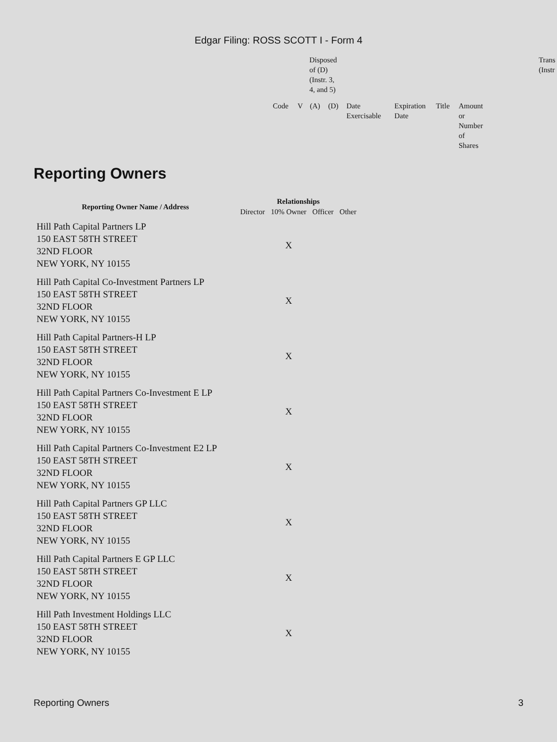Edgar Filing: ROSS SCOTT I - Form 4
Disposed
of (D)
(Instr. 3,
4, and 5)
Trans
(Instr
Code V (A) (D)
Date
Exercisable
Expiration
Date
Title
Amount
or
Number
of
Shares
Reporting Owners
| Reporting Owner Name / Address | Relationships | | | |
| --- | --- | --- | --- | --- |
| | Director | 10% Owner | Officer | Other |
| Hill Path Capital Partners LP 150 EAST 58TH STREET 32ND FLOOR NEW YORK, NY 10155 | | X | | |
| Hill Path Capital Co-Investment Partners LP 150 EAST 58TH STREET 32ND FLOOR NEW YORK, NY 10155 | | X | | |
| Hill Path Capital Partners-H LP 150 EAST 58TH STREET 32ND FLOOR NEW YORK, NY 10155 | | X | | |
| Hill Path Capital Partners Co-Investment E LP 150 EAST 58TH STREET 32ND FLOOR NEW YORK, NY 10155 | | X | | |
| Hill Path Capital Partners Co-Investment E2 LP 150 EAST 58TH STREET 32ND FLOOR NEW YORK, NY 10155 | | X | | |
| Hill Path Capital Partners GP LLC 150 EAST 58TH STREET 32ND FLOOR NEW YORK, NY 10155 | | X | | |
| Hill Path Capital Partners E GP LLC 150 EAST 58TH STREET 32ND FLOOR NEW YORK, NY 10155 | | X | | |
| Hill Path Investment Holdings LLC 150 EAST 58TH STREET 32ND FLOOR NEW YORK, NY 10155 | | X | | |
Reporting Owners 3